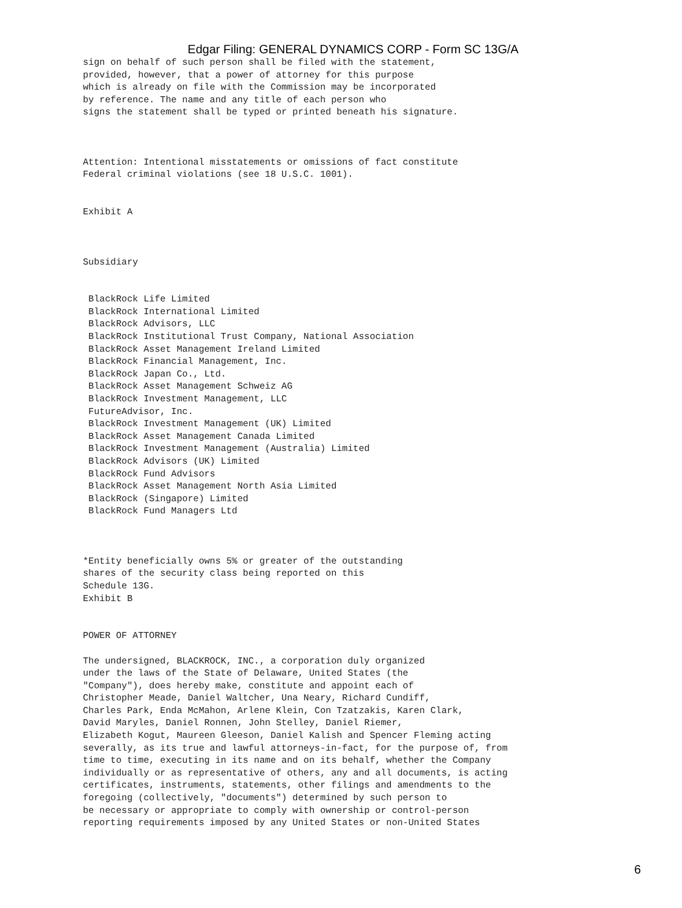Edgar Filing: GENERAL DYNAMICS CORP - Form SC 13G/A
sign on behalf of such person shall be filed with the statement,
provided, however, that a power of attorney for this purpose
which is already on file with the Commission may be incorporated
by reference. The name and any title of each person who
signs the statement shall be typed or printed beneath his signature.



Attention: Intentional misstatements or omissions of fact constitute
Federal criminal violations (see 18 U.S.C. 1001).


Exhibit A



Subsidiary


 BlackRock Life Limited
 BlackRock International Limited
 BlackRock Advisors, LLC
 BlackRock Institutional Trust Company, National Association
 BlackRock Asset Management Ireland Limited
 BlackRock Financial Management, Inc.
 BlackRock Japan Co., Ltd.
 BlackRock Asset Management Schweiz AG
 BlackRock Investment Management, LLC
 FutureAdvisor, Inc.
 BlackRock Investment Management (UK) Limited
 BlackRock Asset Management Canada Limited
 BlackRock Investment Management (Australia) Limited
 BlackRock Advisors (UK) Limited
 BlackRock Fund Advisors
 BlackRock Asset Management North Asia Limited
 BlackRock (Singapore) Limited
 BlackRock Fund Managers Ltd



*Entity beneficially owns 5% or greater of the outstanding
shares of the security class being reported on this
Schedule 13G.
Exhibit B


POWER OF ATTORNEY

The undersigned, BLACKROCK, INC., a corporation duly organized
under the laws of the State of Delaware, United States (the
"Company"), does hereby make, constitute and appoint each of
Christopher Meade, Daniel Waltcher, Una Neary, Richard Cundiff,
Charles Park, Enda McMahon, Arlene Klein, Con Tzatzakis, Karen Clark,
David Maryles, Daniel Ronnen, John Stelley, Daniel Riemer,
Elizabeth Kogut, Maureen Gleeson, Daniel Kalish and Spencer Fleming acting
severally, as its true and lawful attorneys-in-fact, for the purpose of, from
time to time, executing in its name and on its behalf, whether the Company
individually or as representative of others, any and all documents, is acting
certificates, instruments, statements, other filings and amendments to the
foregoing (collectively, "documents") determined by such person to
be necessary or appropriate to comply with ownership or control-person
reporting requirements imposed by any United States or non-United States
6